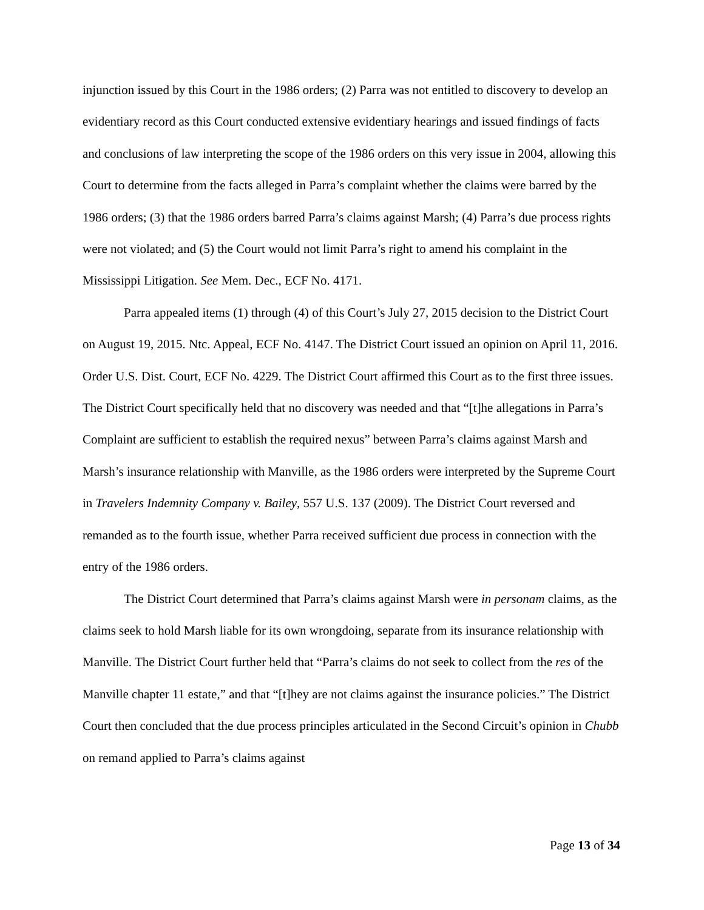injunction issued by this Court in the 1986 orders; (2) Parra was not entitled to discovery to develop an evidentiary record as this Court conducted extensive evidentiary hearings and issued findings of facts and conclusions of law interpreting the scope of the 1986 orders on this very issue in 2004, allowing this Court to determine from the facts alleged in Parra’s complaint whether the claims were barred by the 1986 orders; (3) that the 1986 orders barred Parra’s claims against Marsh; (4) Parra’s due process rights were not violated; and (5) the Court would not limit Parra’s right to amend his complaint in the Mississippi Litigation. See Mem. Dec., ECF No. 4171.
Parra appealed items (1) through (4) of this Court’s July 27, 2015 decision to the District Court on August 19, 2015. Ntc. Appeal, ECF No. 4147. The District Court issued an opinion on April 11, 2016. Order U.S. Dist. Court, ECF No. 4229. The District Court affirmed this Court as to the first three issues. The District Court specifically held that no discovery was needed and that “[t]he allegations in Parra’s Complaint are sufficient to establish the required nexus” between Parra’s claims against Marsh and Marsh’s insurance relationship with Manville, as the 1986 orders were interpreted by the Supreme Court in Travelers Indemnity Company v. Bailey, 557 U.S. 137 (2009). The District Court reversed and remanded as to the fourth issue, whether Parra received sufficient due process in connection with the entry of the 1986 orders.
The District Court determined that Parra’s claims against Marsh were in personam claims, as the claims seek to hold Marsh liable for its own wrongdoing, separate from its insurance relationship with Manville. The District Court further held that “Parra’s claims do not seek to collect from the res of the Manville chapter 11 estate,” and that “[t]hey are not claims against the insurance policies.” The District Court then concluded that the due process principles articulated in the Second Circuit’s opinion in Chubb on remand applied to Parra’s claims against
Page 13 of 34